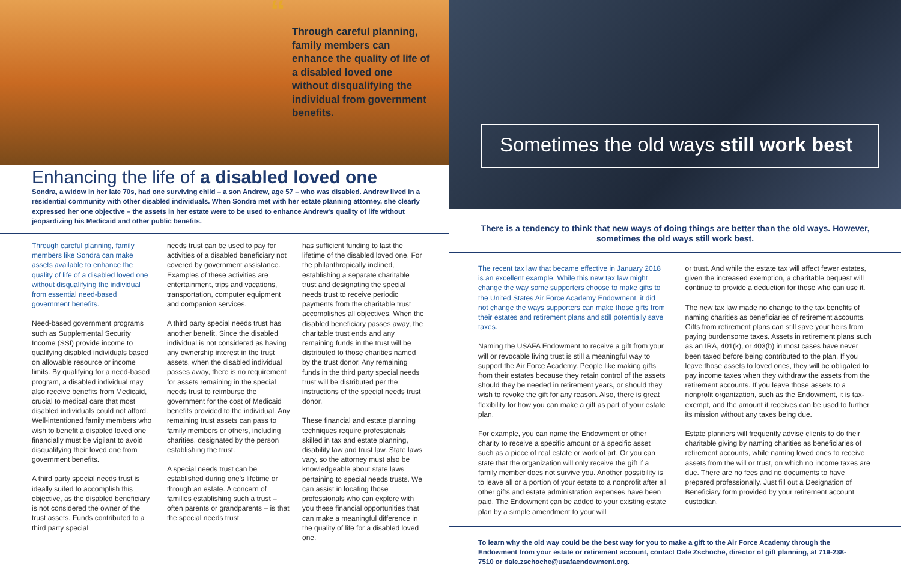“
Through careful planning, family members can enhance the quality of life of a disabled loved one without disqualifying the individual from government benefits.
Enhancing the life of a disabled loved one
Sondra, a widow in her late 70s, had one surviving child – a son Andrew, age 57 – who was disabled. Andrew lived in a residential community with other disabled individuals. When Sondra met with her estate planning attorney, she clearly expressed her one objective – the assets in her estate were to be used to enhance Andrew's quality of life without jeopardizing his Medicaid and other public benefits.
Through careful planning, family members like Sondra can make assets available to enhance the quality of life of a disabled loved one without disqualifying the individual from essential need-based government benefits.
Need-based government programs such as Supplemental Security Income (SSI) provide income to qualifying disabled individuals based on allowable resource or income limits. By qualifying for a need-based program, a disabled individual may also receive benefits from Medicaid, crucial to medical care that most disabled individuals could not afford. Well-intentioned family members who wish to benefit a disabled loved one financially must be vigilant to avoid disqualifying their loved one from government benefits.
A third party special needs trust is ideally suited to accomplish this objective, as the disabled beneficiary is not considered the owner of the trust assets. Funds contributed to a third party special
needs trust can be used to pay for activities of a disabled beneficiary not covered by government assistance. Examples of these activities are entertainment, trips and vacations, transportation, computer equipment and companion services.
A third party special needs trust has another benefit. Since the disabled individual is not considered as having any ownership interest in the trust assets, when the disabled individual passes away, there is no requirement for assets remaining in the special needs trust to reimburse the government for the cost of Medicaid benefits provided to the individual. Any remaining trust assets can pass to family members or others, including charities, designated by the person establishing the trust.
A special needs trust can be established during one's lifetime or through an estate. A concern of families establishing such a trust – often parents or grandparents – is that the special needs trust
has sufficient funding to last the lifetime of the disabled loved one. For the philanthropically inclined, establishing a separate charitable trust and designating the special needs trust to receive periodic payments from the charitable trust accomplishes all objectives. When the disabled beneficiary passes away, the charitable trust ends and any remaining funds in the trust will be distributed to those charities named by the trust donor. Any remaining funds in the third party special needs trust will be distributed per the instructions of the special needs trust donor.
These financial and estate planning techniques require professionals skilled in tax and estate planning, disability law and trust law. State laws vary, so the attorney must also be knowledgeable about state laws pertaining to special needs trusts. We can assist in locating those professionals who can explore with you these financial opportunities that can make a meaningful difference in the quality of life for a disabled loved one.
Sometimes the old ways still work best
There is a tendency to think that new ways of doing things are better than the old ways. However, sometimes the old ways still work best.
The recent tax law that became effective in January 2018 is an excellent example. While this new tax law might change the way some supporters choose to make gifts to the United States Air Force Academy Endowment, it did not change the ways supporters can make those gifts from their estates and retirement plans and still potentially save taxes.
Naming the USAFA Endowment to receive a gift from your will or revocable living trust is still a meaningful way to support the Air Force Academy. People like making gifts from their estates because they retain control of the assets should they be needed in retirement years, or should they wish to revoke the gift for any reason. Also, there is great flexibility for how you can make a gift as part of your estate plan.
For example, you can name the Endowment or other charity to receive a specific amount or a specific asset such as a piece of real estate or work of art. Or you can state that the organization will only receive the gift if a family member does not survive you. Another possibility is to leave all or a portion of your estate to a nonprofit after all other gifts and estate administration expenses have been paid. The Endowment can be added to your existing estate plan by a simple amendment to your will
or trust. And while the estate tax will affect fewer estates, given the increased exemption, a charitable bequest will continue to provide a deduction for those who can use it.
The new tax law made no change to the tax benefits of naming charities as beneficiaries of retirement accounts. Gifts from retirement plans can still save your heirs from paying burdensome taxes. Assets in retirement plans such as an IRA, 401(k), or 403(b) in most cases have never been taxed before being contributed to the plan. If you leave those assets to loved ones, they will be obligated to pay income taxes when they withdraw the assets from the retirement accounts. If you leave those assets to a nonprofit organization, such as the Endowment, it is tax-exempt, and the amount it receives can be used to further its mission without any taxes being due.
Estate planners will frequently advise clients to do their charitable giving by naming charities as beneficiaries of retirement accounts, while naming loved ones to receive assets from the will or trust, on which no income taxes are due. There are no fees and no documents to have prepared professionally. Just fill out a Designation of Beneficiary form provided by your retirement account custodian.
To learn why the old way could be the best way for you to make a gift to the Air Force Academy through the Endowment from your estate or retirement account, contact Dale Zschoche, director of gift planning, at 719-238-7510 or dale.zschoche@usafaendowment.org.